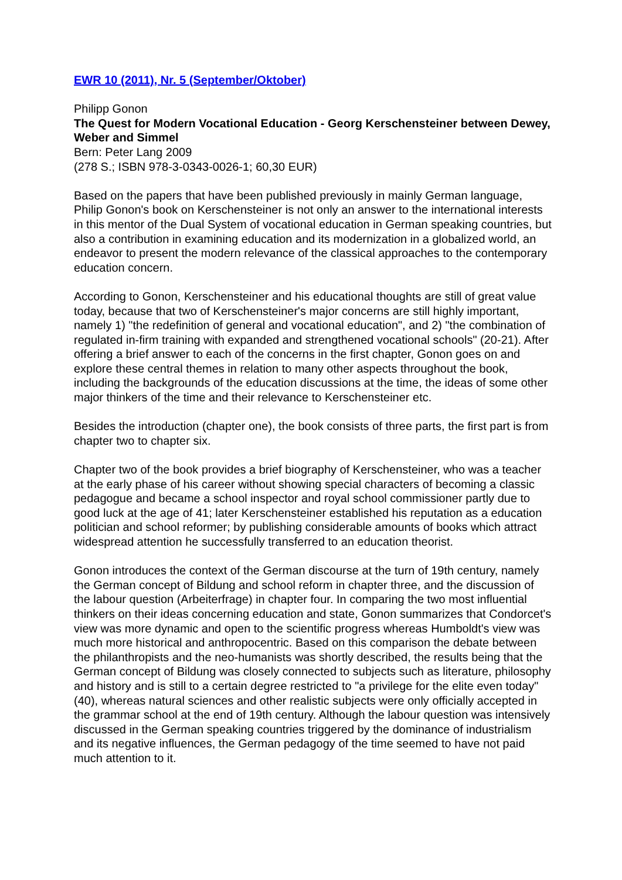EWR 10 (2011), Nr. 5 (September/Oktober)
Philipp Gonon
The Quest for Modern Vocational Education - Georg Kerschensteiner between Dewey, Weber and Simmel
Bern: Peter Lang 2009
(278 S.; ISBN 978-3-0343-0026-1; 60,30 EUR)
Based on the papers that have been published previously in mainly German language, Philip Gonon's book on Kerschensteiner is not only an answer to the international interests in this mentor of the Dual System of vocational education in German speaking countries, but also a contribution in examining education and its modernization in a globalized world, an endeavor to present the modern relevance of the classical approaches to the contemporary education concern.
According to Gonon, Kerschensteiner and his educational thoughts are still of great value today, because that two of Kerschensteiner's major concerns are still highly important, namely 1) "the redefinition of general and vocational education", and 2) "the combination of regulated in-firm training with expanded and strengthened vocational schools" (20-21). After offering a brief answer to each of the concerns in the first chapter, Gonon goes on and explore these central themes in relation to many other aspects throughout the book, including the backgrounds of the education discussions at the time, the ideas of some other major thinkers of the time and their relevance to Kerschensteiner etc.
Besides the introduction (chapter one), the book consists of three parts, the first part is from chapter two to chapter six.
Chapter two of the book provides a brief biography of Kerschensteiner, who was a teacher at the early phase of his career without showing special characters of becoming a classic pedagogue and became a school inspector and royal school commissioner partly due to good luck at the age of 41; later Kerschensteiner established his reputation as a education politician and school reformer; by publishing considerable amounts of books which attract widespread attention he successfully transferred to an education theorist.
Gonon introduces the context of the German discourse at the turn of 19th century, namely the German concept of Bildung and school reform in chapter three, and the discussion of the labour question (Arbeiterfrage) in chapter four. In comparing the two most influential thinkers on their ideas concerning education and state, Gonon summarizes that Condorcet's view was more dynamic and open to the scientific progress whereas Humboldt's view was much more historical and anthropocentric. Based on this comparison the debate between the philanthropists and the neo-humanists was shortly described, the results being that the German concept of Bildung was closely connected to subjects such as literature, philosophy and history and is still to a certain degree restricted to "a privilege for the elite even today" (40), whereas natural sciences and other realistic subjects were only officially accepted in the grammar school at the end of 19th century. Although the labour question was intensively discussed in the German speaking countries triggered by the dominance of industrialism and its negative influences, the German pedagogy of the time seemed to have not paid much attention to it.